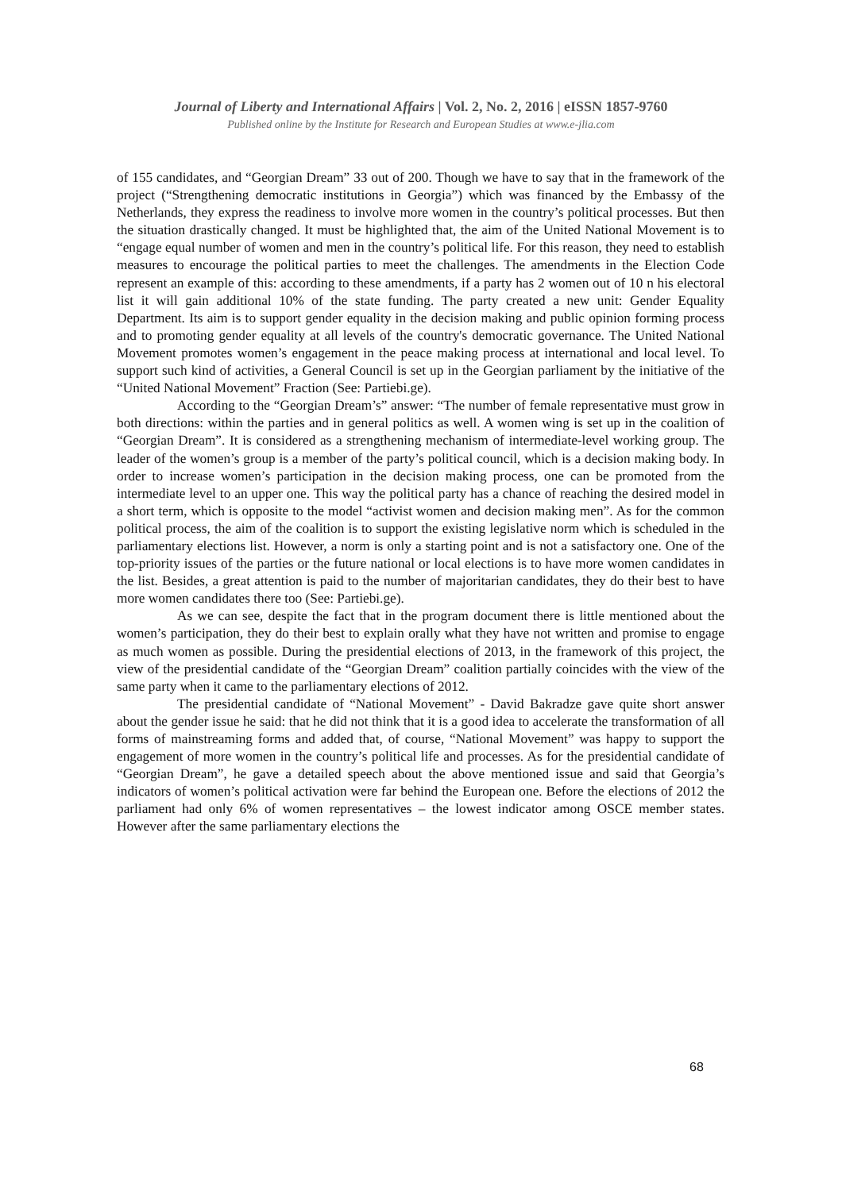Journal of Liberty and International Affairs | Vol. 2, No. 2, 2016 | eISSN 1857-9760
Published online by the Institute for Research and European Studies at www.e-jlia.com
of 155 candidates, and “Georgian Dream” 33 out of 200. Though we have to say that in the framework of the project (“Strengthening democratic institutions in Georgia”) which was financed by the Embassy of the Netherlands, they express the readiness to involve more women in the country’s political processes. But then the situation drastically changed. It must be highlighted that, the aim of the United National Movement is to “engage equal number of women and men in the country’s political life. For this reason, they need to establish measures to encourage the political parties to meet the challenges. The amendments in the Election Code represent an example of this: according to these amendments, if a party has 2 women out of 10 n his electoral list it will gain additional 10% of the state funding. The party created a new unit: Gender Equality Department. Its aim is to support gender equality in the decision making and public opinion forming process and to promoting gender equality at all levels of the country's democratic governance. The United National Movement promotes women’s engagement in the peace making process at international and local level. To support such kind of activities, a General Council is set up in the Georgian parliament by the initiative of the “United National Movement” Fraction (See: Partiebi.ge).
According to the “Georgian Dream’s” answer: “The number of female representative must grow in both directions: within the parties and in general politics as well. A women wing is set up in the coalition of “Georgian Dream”. It is considered as a strengthening mechanism of intermediate-level working group. The leader of the women’s group is a member of the party’s political council, which is a decision making body. In order to increase women’s participation in the decision making process, one can be promoted from the intermediate level to an upper one. This way the political party has a chance of reaching the desired model in a short term, which is opposite to the model “activist women and decision making men”. As for the common political process, the aim of the coalition is to support the existing legislative norm which is scheduled in the parliamentary elections list. However, a norm is only a starting point and is not a satisfactory one. One of the top-priority issues of the parties or the future national or local elections is to have more women candidates in the list. Besides, a great attention is paid to the number of majoritarian candidates, they do their best to have more women candidates there too (See: Partiebi.ge).
As we can see, despite the fact that in the program document there is little mentioned about the women’s participation, they do their best to explain orally what they have not written and promise to engage as much women as possible. During the presidential elections of 2013, in the framework of this project, the view of the presidential candidate of the “Georgian Dream” coalition partially coincides with the view of the same party when it came to the parliamentary elections of 2012.
The presidential candidate of “National Movement” - David Bakradze gave quite short answer about the gender issue he said: that he did not think that it is a good idea to accelerate the transformation of all forms of mainstreaming forms and added that, of course, “National Movement” was happy to support the engagement of more women in the country’s political life and processes. As for the presidential candidate of “Georgian Dream”, he gave a detailed speech about the above mentioned issue and said that Georgia’s indicators of women’s political activation were far behind the European one. Before the elections of 2012 the parliament had only 6% of women representatives – the lowest indicator among OSCE member states. However after the same parliamentary elections the
68